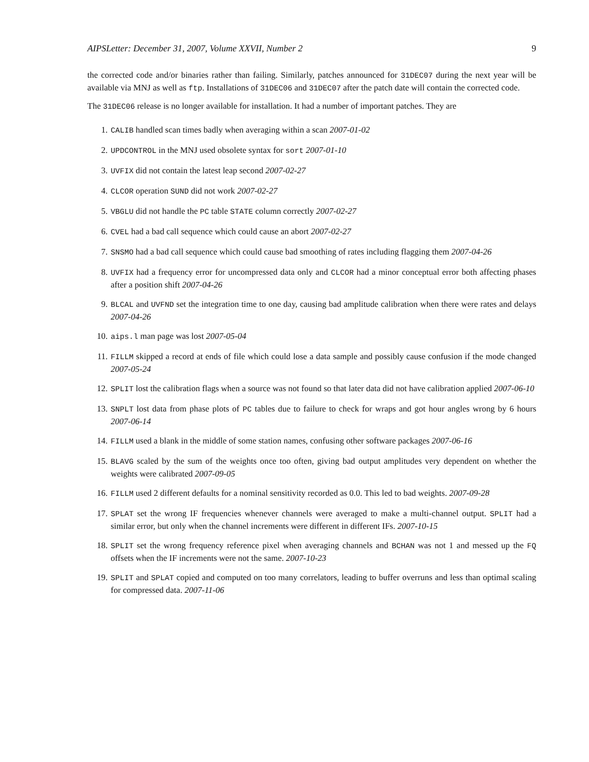AIPSLetter: December 31, 2007, Volume XXVII, Number 2 9
the corrected code and/or binaries rather than failing. Similarly, patches announced for 31DEC07 during the next year will be available via MNJ as well as ftp. Installations of 31DEC06 and 31DEC07 after the patch date will contain the corrected code.
The 31DEC06 release is no longer available for installation. It had a number of important patches. They are
1. CALIB handled scan times badly when averaging within a scan 2007-01-02
2. UPDCONTROL in the MNJ used obsolete syntax for sort 2007-01-10
3. UVFIX did not contain the latest leap second 2007-02-27
4. CLCOR operation SUND did not work 2007-02-27
5. VBGLU did not handle the PC table STATE column correctly 2007-02-27
6. CVEL had a bad call sequence which could cause an abort 2007-02-27
7. SNSMO had a bad call sequence which could cause bad smoothing of rates including flagging them 2007-04-26
8. UVFIX had a frequency error for uncompressed data only and CLCOR had a minor conceptual error both affecting phases after a position shift 2007-04-26
9. BLCAL and UVFND set the integration time to one day, causing bad amplitude calibration when there were rates and delays 2007-04-26
10. aips.l man page was lost 2007-05-04
11. FILLM skipped a record at ends of file which could lose a data sample and possibly cause confusion if the mode changed 2007-05-24
12. SPLIT lost the calibration flags when a source was not found so that later data did not have calibration applied 2007-06-10
13. SNPLT lost data from phase plots of PC tables due to failure to check for wraps and got hour angles wrong by 6 hours 2007-06-14
14. FILLM used a blank in the middle of some station names, confusing other software packages 2007-06-16
15. BLAVG scaled by the sum of the weights once too often, giving bad output amplitudes very dependent on whether the weights were calibrated 2007-09-05
16. FILLM used 2 different defaults for a nominal sensitivity recorded as 0.0. This led to bad weights. 2007-09-28
17. SPLAT set the wrong IF frequencies whenever channels were averaged to make a multi-channel output. SPLIT had a similar error, but only when the channel increments were different in different IFs. 2007-10-15
18. SPLIT set the wrong frequency reference pixel when averaging channels and BCHAN was not 1 and messed up the FQ offsets when the IF increments were not the same. 2007-10-23
19. SPLIT and SPLAT copied and computed on too many correlators, leading to buffer overruns and less than optimal scaling for compressed data. 2007-11-06